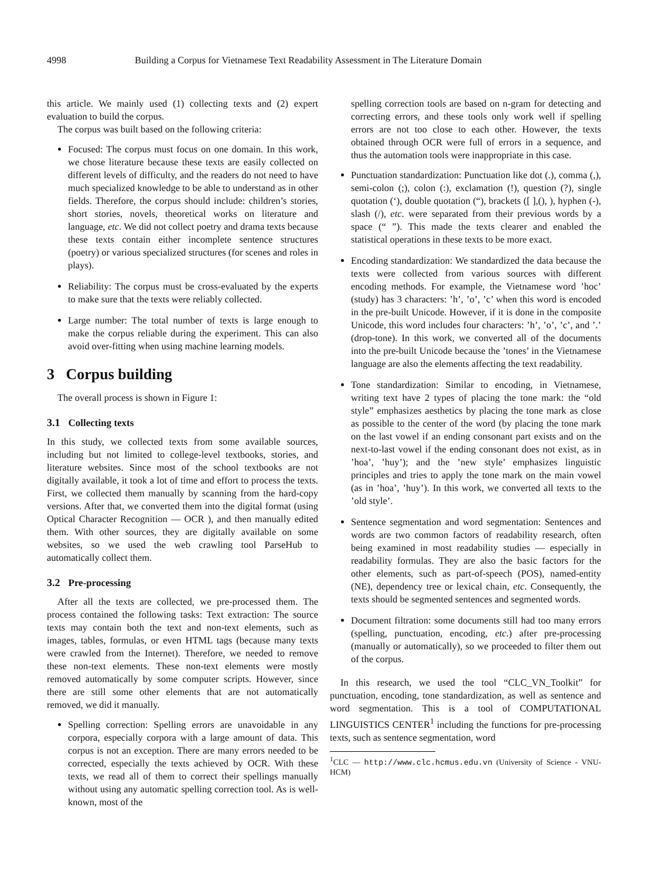4998 Building a Corpus for Vietnamese Text Readability Assessment in The Literature Domain
this article. We mainly used (1) collecting texts and (2) expert evaluation to build the corpus.
The corpus was built based on the following criteria:
Focused: The corpus must focus on one domain. In this work, we chose literature because these texts are easily collected on different levels of difficulty, and the readers do not need to have much specialized knowledge to be able to understand as in other fields. Therefore, the corpus should include: children’s stories, short stories, novels, theoretical works on literature and language, etc. We did not collect poetry and drama texts because these texts contain either incomplete sentence structures (poetry) or various specialized structures (for scenes and roles in plays).
Reliability: The corpus must be cross-evaluated by the experts to make sure that the texts were reliably collected.
Large number: The total number of texts is large enough to make the corpus reliable during the experiment. This can also avoid over-fitting when using machine learning models.
3 Corpus building
The overall process is shown in Figure 1:
3.1 Collecting texts
In this study, we collected texts from some available sources, including but not limited to college-level textbooks, stories, and literature websites. Since most of the school textbooks are not digitally available, it took a lot of time and effort to process the texts. First, we collected them manually by scanning from the hard-copy versions. After that, we converted them into the digital format (using Optical Character Recognition — OCR ), and then manually edited them. With other sources, they are digitally available on some websites, so we used the web crawling tool ParseHub to automatically collect them.
3.2 Pre-processing
After all the texts are collected, we pre-processed them. The process contained the following tasks: Text extraction: The source texts may contain both the text and non-text elements, such as images, tables, formulas, or even HTML tags (because many texts were crawled from the Internet). Therefore, we needed to remove these non-text elements. These non-text elements were mostly removed automatically by some computer scripts. However, since there are still some other elements that are not automatically removed, we did it manually.
Spelling correction: Spelling errors are unavoidable in any corpora, especially corpora with a large amount of data. This corpus is not an exception. There are many errors needed to be corrected, especially the texts achieved by OCR. With these texts, we read all of them to correct their spellings manually without using any automatic spelling correction tool. As is well-known, most of the
spelling correction tools are based on n-gram for detecting and correcting errors, and these tools only work well if spelling errors are not too close to each other. However, the texts obtained through OCR were full of errors in a sequence, and thus the automation tools were inappropriate in this case.
Punctuation standardization: Punctuation like dot (.), comma (,), semi-colon (;), colon (:), exclamation (!), question (?), single quotation (‘), double quotation (“), brackets ([ ],(), ), hyphen (-), slash (/), etc. were separated from their previous words by a space (“ ”). This made the texts clearer and enabled the statistical operations in these texts to be more exact.
Encoding standardization: We standardized the data because the texts were collected from various sources with different encoding methods. For example, the Vietnamese word ’hoc’ (study) has 3 characters: ’h’, ’o’, ’c’ when this word is encoded in the pre-built Unicode. However, if it is done in the composite Unicode, this word includes four characters: ’h’, ’o’, ’c’, and ’.’ (drop-tone). In this work, we converted all of the documents into the pre-built Unicode because the ’tones’ in the Vietnamese language are also the elements affecting the text readability.
Tone standardization: Similar to encoding, in Vietnamese, writing text have 2 types of placing the tone mark: the “old style” emphasizes aesthetics by placing the tone mark as close as possible to the center of the word (by placing the tone mark on the last vowel if an ending consonant part exists and on the next-to-last vowel if the ending consonant does not exist, as in ’hoa’, ’huy’); and the ’new style’ emphasizes linguistic principles and tries to apply the tone mark on the main vowel (as in ’hoa’, ’huy’). In this work, we converted all texts to the ’old style’.
Sentence segmentation and word segmentation: Sentences and words are two common factors of readability research, often being examined in most readability studies — especially in readability formulas. They are also the basic factors for the other elements, such as part-of-speech (POS), named-entity (NE), dependency tree or lexical chain, etc. Consequently, the texts should be segmented sentences and segmented words.
Document filtration: some documents still had too many errors (spelling, punctuation, encoding, etc.) after pre-processing (manually or automatically), so we proceeded to filter them out of the corpus.
In this research, we used the tool “CLC_VN_Toolkit” for punctuation, encoding, tone standardization, as well as sentence and word segmentation. This is a tool of COMPUTATIONAL LINGUISTICS CENTER<sup>1</sup> including the functions for pre-processing texts, such as sentence segmentation, word
<sup>1</sup> CLC — http://www.clc.hcmus.edu.vn (University of Science - VNU-HCM)